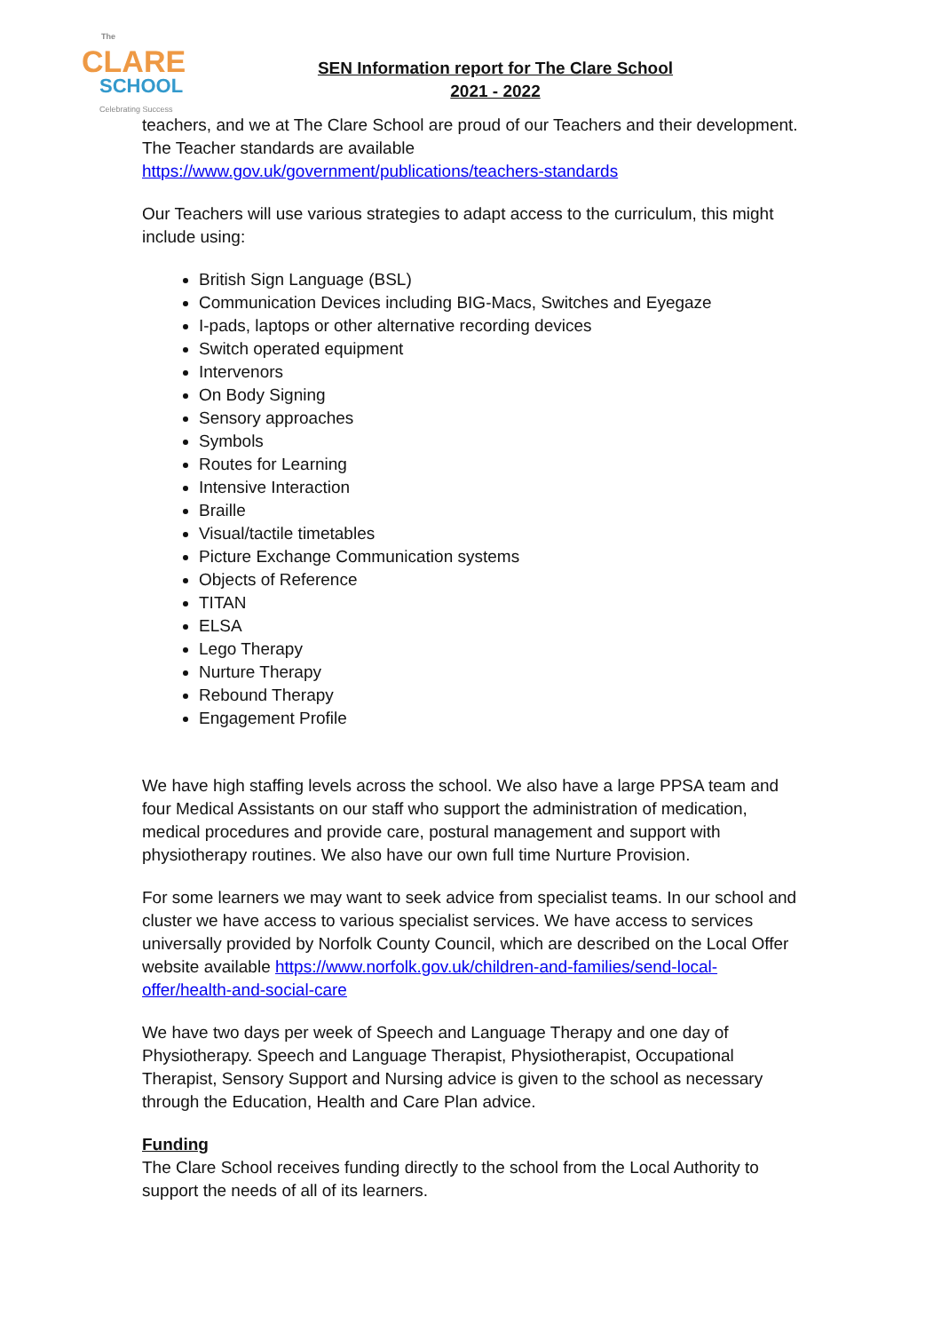The
CLARE
SCHOOL
Celebrating Success
SEN Information report for The Clare School
2021 - 2022
teachers, and we at The Clare School are proud of our Teachers and their development. The Teacher standards are available https://www.gov.uk/government/publications/teachers-standards
Our Teachers will use various strategies to adapt access to the curriculum, this might include using:
British Sign Language (BSL)
Communication Devices including BIG-Macs, Switches and Eyegaze
I-pads, laptops or other alternative recording devices
Switch operated equipment
Intervenors
On Body Signing
Sensory approaches
Symbols
Routes for Learning
Intensive Interaction
Braille
Visual/tactile timetables
Picture Exchange Communication systems
Objects of Reference
TITAN
ELSA
Lego Therapy
Nurture Therapy
Rebound Therapy
Engagement Profile
We have high staffing levels across the school. We also have a large PPSA team and four Medical Assistants on our staff who support the administration of medication, medical procedures and provide care, postural management and support with physiotherapy routines. We also have our own full time Nurture Provision.
For some learners we may want to seek advice from specialist teams. In our school and cluster we have access to various specialist services. We have access to services universally provided by Norfolk County Council, which are described on the Local Offer website available https://www.norfolk.gov.uk/children-and-families/send-local-offer/health-and-social-care
We have two days per week of Speech and Language Therapy and one day of Physiotherapy. Speech and Language Therapist, Physiotherapist, Occupational Therapist, Sensory Support and Nursing advice is given to the school as necessary through the Education, Health and Care Plan advice.
Funding
The Clare School receives funding directly to the school from the Local Authority to support the needs of all of its learners.